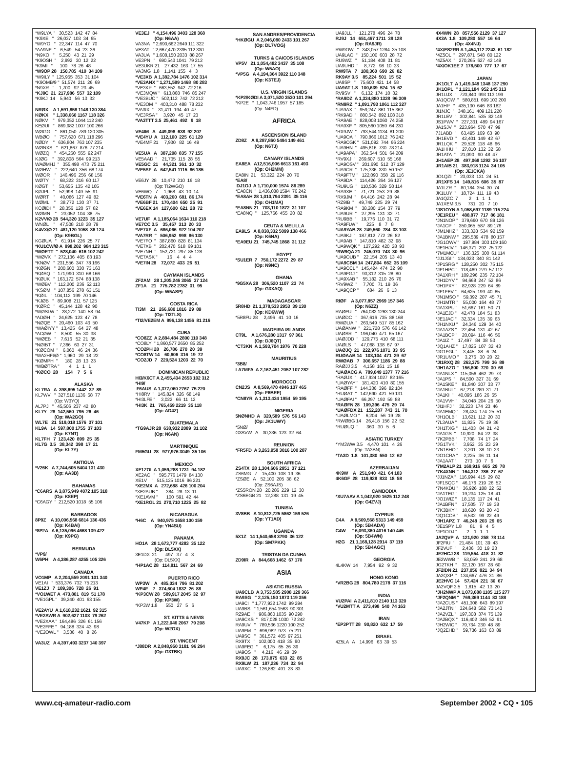*W9LYA " 30,523 142 47 84 *K9XE " 26,037 103 34 65 *W9YO " 22,347 114 47 70 *AA9NF " 6,549 54 23 36 *N9KO " 5,250 43 21 29 *K9OSH " 2,992 30 12 22 *K9MI " 100 78 26 48 *W9OP 28 150,785 410 34 109 *W9ILY " 125,955 353 31 104 *K9OMB/9 " 51,574 211 26 69 *N9XR " 1,700 92 23 45 *KJ9C 21 217,986 557 32 109 *K9KJ 14 5,940 56 13 32 NRØX A 1,591,858 1148 130 384 KØKX " 1,338,660 1167 118 326 NØKV " 979,352 1044 112 240 KEØUI " 869,982 1007 100 266 WØGG " 861,050 789 120 305 WBØO " 757,620 671 118 296 NØDY " 636,804 763 107 235 WØNXS " 621,867 876 77 214 WØZQ " 454,260 555 92 247 KJØG " 392,808 564 99 213 WAØMHJ " 355,498 473 75 211 WØHW " 222,640 356 68 174 WØOR " 146,496 256 68 156 WØTY " 68,322 316 60 117 KØGT " 53,655 135 42 105 KØJPL " 52,998 149 55 91 WØRT " 40,086 127 49 82 WØML " 38,772 130 37 71 KCØIDI " 28,356 120 57 82 WØMN " 23,052 104 38 75 K2VV/Ø 28 544,320 1223 35 127 WNØL " 47,508 218 28 79 K4VX/Ø 21 481,120 1058 36 124 (Op: K9BGL) KGØUA " 61,914 226 25 77 *KU1CW/Ø A 998,202 984 123 315 *WØETT " 528,040 616 102 242 *WØVX " 272,136 405 83 193 *KNØV " 231,556 347 78 166 *KØGN " 200,600 330 73 163 *KØSQ " 171,990 310 68 166 *KØUK " 163,172 574 88 138 *WØBV " 112,200 236 52 113 *KSØM " 107,856 278 63 151 *KØIL " 104,112 199 70 146 *KJØB " 89,908 211 57 125 *KØRC " 45,144 128 42 90 *WØSLW " 28,272 140 58 94 *ADØH " 24,625 123 47 78 *NØQE " 20,460 103 43 50 *WAØIYY " 13,425 64 27 48 *ACØW " 8,500 55 30 38 *WØEB " 7,616 52 21 35 *NØIBT " 7,366 63 27 31 *KØCOM " 6,060 46 24 36 *WA2HFI/Ø " 1,960 29 18 22 *KØMPH " 180 28 13 23 *WBØTRA " 4 1 1 1 *KØCO 28 154 7 5 6
ALASKA
KL7RA A 398,695 1442 32 89 KL7WV " 327,510 1136 58 77 (Op: W3YQ) AL7PJ " 45,506 237 42 80 KL7Y 28 142,560 795 26 46 (Op: WA2GO) WL7E 21 519,018 1576 37 101 KL9A 14 597,800 1755 37 103 (Op: K7NT) KL7FH 7 123,420 899 25 35 KL7G 3.5 38,342 398 17 21 (Op: KL7Y)
ANTIGUA
*V26K A 7,744,605 5404 131 430 (Op: AA3B)
BAHAMAS
*C6ARS A 3,875,949 4072 105 318 (Op: K8EP) *C6AGY " 212,520 1018 55 106
BARBADOS
8P9Z A 10,006,568 6814 136 436 (Op: K4BAI) *8P2A A 6,135,096 4668 139 422 (Op: K9PG)
BERMUDA
*VP9/ W6PH A 4,386,287 4255 105 326
CANADA
VO1MP A 2,204,559 2091 101 340 VE1AI " 533,376 732 75 213 VE1ZJ 7 189,306 728 26 91 *VO1WET A 473,801 819 51 178 *VE1GPL " 39,240 401 63 155 VE2AYU A 1,618,232 1621 92 315 *VE2AWR A 902,627 1103 79 262 *VE2XAA " 164,486 326 61 156 *VE2FFE " 94,188 324 43 98 *VE2OWL " 3,536 40 8 26 VA3UZ A 4,397,493 3237 140 397
VE3EJ " 4,154,496 3403 128 368 (Op: N6AA) VA3NA " 2,690,662 2649 111 322 VE3AT " 2,667,470 2395 112 330 VA3UA " 1,608,150 2033 88 267 VE3PN " 690,543 1041 79 212 VE3UKR 21 27,432 163 17 55 VA3MG 1.8 1,141 155 4 3 *VE3XB A 1,382,784 1476 102 314 *VE3ANX " 1,271,589 1468 80 283 *VE3KP " 663,552 942 72 216 *VE3MQW " 613,868 746 85 247 *VE3BUC " 502,112 742 72 212 *VE3OM " 403,310 488 78 232 *VA3IX " 31,411 194 40 47 *VE3RSA " 3,920 45 17 23 *VA3TTT 3.5 25,461 492 9 18 VE4IM A 449,098 638 92 207 *VE4YU A 112,100 225 61 129 *VE4MF 21 7,930 82 16 49 VE5UA A 387,208 835 77 155 VE5AAD " 21,735 115 28 55 VE5GC 21 44,321 361 10 32 *VE5SF A 642,541 1115 86 185 VE6JY 28 10,472 210 16 18 (Op: TI2WGO) VE6WQ 7 1,968 43 10 14 *VE6TN A 403,260 681 86 174 *VE6BF 21 170,404 650 25 91 *VE6EX 14 127,600 621 28 72 VE7UF A 1,185,064 1634 110 218 VE7CC 3.5 35,457 313 20 33 *VE7XF A 686,066 922 104 207 *VA7RR " 506,952 998 86 130 *VE7FO " 387,860 828 81 134 *VE7XB " 202,470 518 69 101 *VE7NH " 152,721 297 85 128 *VE7ASK " 16 4 4 4 *VE7IN 28 72,072 433 26 51
CAYMAN ISLANDS
ZF2AM 28 1,205,246 3065 37 124 ZF1A 21 775,782 2782 31 95 (Op: W5ASP)
COSTA RICA
TI3M 21 266,680 1816 29 89 (Op: TI3TLS) *TI2/VE2EM A 996,138 1456 81 216
CUBA
*CO8ZZ A 2,884,484 2800 110 348 *CO8LY " 1,860,577 2650 85 252 *CO2PH 28 26,786 270 20 39 *CO8TW 14 60,606 316 19 72 *CO2JD 7 220,524 1203 22 70
DOMINICAN REPUBLIC
HI3/K6CT A 2,455,434 2653 102 312 *HI9/ F6AUS A 1,377,060 2767 75 220 *HI8RV " 145,824 326 68 149 *HI3LFE " 3,022 66 11 12 *HI3K 21 765,459 2219 35 118 (Op: AD4Z)
GUATEMALA
*TG9AJR 28 638,932 2089 31 102 (Op: N6AN)
MARTINIQUE
FM5GU 28 977,976 3049 35 106
MEXICO
XE1ZOI A 1,059,288 1731 94 182 XE2AC " 595,776 1479 84 130 XE1V " 515,125 1016 96 221 *XE2MX A 272,688 426 100 204 *XE2AUB " 384 28 13 11 *XE1AVM " 100 591 42 44 *XE1RGL 21 270,710 1225 25 82
NICARAGUA
*H6C A 940,975 1658 100 159 (Op: YN4SU)
PANAMA
HO1A 28 1,673,777 4283 35 122 (Op: DL5XX) 3E1DX 21 497 37 4 3 (Op: DL5XX) *HP1AC 28 114,811 567 24 69
PUERTO RICO
WP3W A 485,034 796 81 202 WP4F 7 374,604 1832 26 88 *KP3CW 28 589,917 2045 32 97 (Op: KP3W) *KP3W 1.8 550 27 5 6
ST. KITTS & NEVIS
V47KP A 1,222,046 2067 79 208 (Op: W2OX)
ST. VINCENT
*J88DR A 2,848,950 3181 96 294 (Op: G3TBK)
SAN ANDRES/PROVIDENCIA
*HKØGU A 2,046,080 2433 101 267 (Op: DL7VOG)
TURKS & CAICOS ISLANDS
VP5V 21 1,054,482 3437 35 108 (Op: W5AO) *VP5G A 4,194,364 3922 110 348 (Op: K3TEJ)
U.S. VIRGIN ISLANDS
*KP2/KØDI A 3,071,520 3530 101 294 *KP2E " 1,043,746 1957 57 185 (Op: N4FD)
AFRICA
ASCENSION ISLAND
ZD8Z A 9,287,860 5494 149 461 (Op: N6TJ)
CANARY ISLANDS
EA8EA A12,516,906 6613 161 493 (Op: OH2MM) EA8IN 21 53,322 224 20 70 *EA8/ DJ1OJ A 1,710,000 1574 86 289 *EA8CN " 1,436,088 1594 76 242 *EA8AH 28 1,010,794 2391 35 116 (Op: OH1MA) *EA8NN 21 703,110 1872 31 107 *EA8NQ " 125,766 455 20 82
CEUTA & MELILLA
EA9LS A 8,838,332 5099 138 466 (Op: K6NA) *EA9EU 21 745,745 1868 31 112
EGYPT
*SU1ER 7 750,172 2272 29 87 (Op: N9NC)
GHANA
*9G5XA 28 306,520 1107 23 74 (Op: G3XAQ)
MADAGASCAR
5R8HD 21 1,378,533 2953 39 130 (Op: KD6WW) *5R8FU 28 2,496 41 10 16
MADEIRA ISLANDS
CT9L A 1,676,280 1317 97 361 (Op: DJ6QT) *CT3KN A 1,593,704 1976 70 228
MAURITIUS
*3B8/ LA7MFA A 2,162,451 2052 107 282
MOROCCO
CN2JS A 8,569,470 4946 137 465 (Op: F6BEE) *CN8YR A 1,313,434 1954 59 195
NIGERIA
5NØNHD A 320,589 576 56 143 (Op: JK1UWY) *5NØ/ G3SVW A 30,336 123 32 64
REUNION
*FR5FD A 3,263,958 3016 100 287
SOUTH AFRICA
ZS4TX 28 1,304,606 2951 37 121 ZS6MG 7 15,400 108 19 36 *ZSØE A 52,100 205 38 62 (Op: ZS6AJS) *ZS5RON 28 20,286 229 12 30 *ZS6EGB 21 12,288 131 19 45
TUNISIA
3V8BB A 10,812,725 5862 159 526 (Op: YT1AD)
UGANDA
5X1Z 14 1,540,658 3790 36 122 (Op: SM7PKK)
TRISTAN DA CUNHA
ZD9IR A 844,668 1462 67 170
ASIA
ASIATIC RUSSIA
UA9CLB A 3,753,585 2908 129 366 RA9SG " 2,125,150 1873 119 356 UA9CI " 1,777,932 1742 99 294 UA9BS " 1,561,654 1563 90 301 RZ9AE " 986,860 1035 90 290 UA9CKS " 817,028 1030 72 242 RA9UV " 789,536 1220 100 252 UA9FM " 696,982 973 75 211 UA9SC " 361,572 405 97 251 RX9TX " 102,000 418 35 90 UA9FEG " 6,175 65 26 39 UA9OS " 4,216 46 29 39 RX9JC 28 173,875 633 22 85 RX9LW 21 187,236 734 32 94 UA9XC " 126,882 491 23 83
UA9JLL " 121,278 496 24 78 RJ9J 14 651,467 1711 39 128 (Op: RA9JR) RW9OW " 343,057 1284 35 108 UA9LAO " 150,100 603 28 72 RU9WZ " 51,184 408 31 81 UA9UHD " 8,772 98 10 33 RW9TA 7 180,360 690 26 82 RK9AY 3.5 85,224 501 15 52 UA9SP " 75,600 421 14 58 UA9AT 1.8 100,639 524 15 62 RV9SV " 6,132 174 10 32 *RA9DZ A 1,334,880 1328 96 309 *RN9RZ " 1,091,793 1061 112 327 *UA9AX " 959,247 861 115 362 *RK9AD " 880,542 892 108 318 *RA9AE " 828,008 1060 74 258 *RA9XF " 805,560 1059 64 230 *RX9JW " 793,544 1134 81 200 *UA9OA " 790,866 1012 76 242 *RA9CGK " 531,092 744 66 224 *UA9HN " 495,816 730 78 214 *UA9APA " 362,544 501 64 209 *RV9XJ " 269,607 510 55 168 *UA9OSV " 201,690 512 37 129 *UA9CR " 175,336 330 50 152 *RA9FTM " 122,090 358 29 116 *RA9DA " 114,426 264 36 127 *RU9UG " 110,536 329 50 114 *RA9XE " 71,721 253 29 88 *RX9JM " 64,416 242 28 94 *RZ9IB " 49,749 225 29 74 *RA9KM " 38,280 154 37 79 *UA9UR " 27,295 131 32 71 *RU9BB " 19,776 110 31 72 *RA9FLW " 225 8 7 8 *UA9YAB 28 249,560 784 33 103 *UA9KJ " 187,812 772 26 82 *UA9AB " 147,810 482 32 98 *UA9WQK " 127,292 420 28 93 *RW9QA 21 245,070 743 30 96 *UA9OUB " 22,154 205 13 40 *UA9CBM 14 247,804 662 35 109 *UA9CCL " 145,424 474 32 90 *UA9FGJ " 93,312 315 28 80 *UA9XAB " 55,182 210 26 76 *RV9WZ " 7,700 71 19 36 *UA9QCP " 684 26 6 13 RIØF A 3,077,857 2969 157 346 (Op: N6ZZ) RAØFU " 764,082 1263 130 244 UAØDC " 367,616 735 88 168 RWØLIA " 263,549 517 85 162 UAØANW " 221,728 576 66 142 UAØSR " 196,040 471 65 167 UAØJDD " 129,775 410 68 111 UAØLS " 47,068 138 67 97 UAØJQ 21 222,976 1071 33 95 RUØAAB 14 103,104 471 29 67 RWØAB 7 306,657 1186 29 88 RAØJJ 3.5 4,158 161 15 18 *UAØACG A 789,049 1377 77 216 *RAØJX " 417,924 1027 82 165 *UAØYAY " 181,420 410 80 155 *RAØFF " 144,336 396 82 104 *RUØAT " 142,690 421 59 131 *UAØFAI " 66,297 192 59 88 *RAØFN 28 109,396 475 29 74 *UAØFDX 21 152,207 743 31 70 *UAØLMO " 6,204 56 19 28 *RWØBG 14 26,418 156 22 52 *RUØUQ " 360 30 5 6
ASIATIC TURKEY
*YM3WW 3.5 4,470 101 4 26 (Op: TA3BN) *TA3D 1.8 101,380 550 12 62
AZERBAIJAN
4K9W A 251,940 421 64 183 4K6GF 28 119,928 833 18 58
CAMBODIA
*XU7AAV A 1,042,920 1625 112 248 (Op: G4ZVJ)
CYPRUS
C4A A 8,509,568 5313 149 459 (Op: 5B4ADA) C4W " 6,093,360 4016 140 445 (Op: 5B4WN) H2G 21 1,168,128 2914 37 119 (Op: 5B4AGC)
GEORGIA
4L4KW 14 7,954 92 9 32
HONG KONG
*VR2BG 28 804,780 2178 37 116
INDIA
VU2PAI A 2,411,810 2140 113 320 *VU2MTT A 273,498 540 74 163
IRAN
*EP3PTT 28 90,820 632 17 59
ISRAEL
4Z5LA A 14,996 63 39 53
4X4WN 28 857,556 2129 37 127 4X3A 1.8 109,280 557 16 64 (Op: 4X4NJ) *4X/ES2RR A 1,454,112 2243 61 182 *4Z5OL " 297,871 548 80 122 *4Z5AX " 270,265 627 42 149 *4X/OK1EE 7 178,500 777 17 67
JAPAN
JK1OLT A 1,419,348 1348 137 290 JK1OPL " 1,121,184 952 145 313 JR1UJX " 723,840 993 113 199 JA1QOW " 580,851 699 103 200 JA1HP " 435,130 646 83 182 JI1NJC " 348,161 409 121 220 JR1LEV " 302,841 535 82 149 JS1PWV " 227,331 489 94 167 JA1SJV " 223,964 570 47 99 7J1ABD " 63,495 169 63 90 JH1EVD " 42,401 149 42 67 JR1LQK " 29,526 118 48 66 JA1HHU " 27,810 132 32 58 JR1ATA " 21,090 90 48 47 JH1AEP 28 497,068 1292 36 107 JR1AIB 21 383,918 1124 34 105 (Op: JE1CKA) JO1QZI " 23,033 131 24 51 JR1XFS 14 149,816 606 35 87 JA1LZR " 80,184 354 30 74 JK1LUY " 18,724 111 19 43 JA1QZC 7 2 1 1 1 JA1XEM 3.5 731 20 7 10 *JS1OYN A 1,058,697 1189 115 224 *JE1REU " 488,877 717 86 181 *JN1NOP " 379,690 670 89 126 *JA1CP " 350,065 587 89 176 *JM1NHZ " 333,328 534 92 159 *JA1BNW " 295,539 478 80 157 *JG1OWV " 197,984 303 109 160 *JE1HJV " 146,371 292 75 122 *7M1MCU " 136,325 300 61 114 *JJ1JGI " 134,023 340 81 142 *JP1SRG " 128,250 302 75 115 *JF1HPC " 118,469 279 57 112 *JA1XRH " 109,296 235 72 104 *JH1DYV " 94,668 247 52 86 *JH1PXY " 82,928 229 64 89 *JF1FEV " 64,625 199 40 85 *JN1MSO " 59,392 207 45 71 *JH1MTR " 55,000 164 48 77 *JA1XPU " 51,667 161 50 71 *JA1EJD " 42,478 184 51 83 *JE1JAC " 32,334 135 39 63 *JH1NXU " 24,346 129 34 40 *JA1AZS " 22,454 131 42 67 *JA1BCP " 20,094 116 46 56 *JA1IZ " 17,497 84 38 53 *JQ1AHZ " 17,025 107 32 43 *JG1FGL " 3,445 38 6 24 *JR1UMO " 3,276 30 20 22 *JI1RXQ 28 263,375 799 36 89 *JH1AZO " 156,800 720 30 68 *JA1NLX " 115,056 462 29 73 *JA1PS " 84,500 327 31 69 *JA1SKE " 81,840 307 33 77 *JA1BUI " 67,218 289 31 71 *JA1KI " 40,095 186 26 55 *JA1VVH " 34,048 204 26 50 *JI1HFJ " 32,223 174 23 46 *JA1EMQ " 28,424 174 25 51 *JH1OLB " 13,621 112 20 33 *7L3AUA " 11,825 75 19 36 *JH1TXG " 11,403 84 21 42 *JA1GS " 10,920 84 22 38 *7K2PBB " 7,708 74 17 24 *JG1TVK " 3,952 35 23 29 *7N1BHO " 3,201 38 10 23 *JO1CRA " 2,225 36 11 14 *JA1AAT " 273 10 7 6 *7M2ALP 21 169,916 665 29 78 *7K4XNN " 164,312 786 27 67 *JJ1NZA " 116,994 415 29 82 *JF1SQC " 46,176 219 26 52 *7N4KDU " 36,926 188 22 52 *JA1TEG " 19,234 125 18 41 *JO1WIZ " 18,135 117 24 41 *JA1BFN " 17,505 77 19 38 *7K3BKY " 10,620 93 20 40 *JQ1COB " 6,532 99 22 49 *JH1APZ 7 46,248 203 29 65 *JE1SPY 1.8 81 9 4 5 *JP1ODJ " 2 1 1 1 JA2QVP A 121,920 258 78 114 JF2FIU " 21,484 101 39 43 JF2VUF " 2,436 30 19 23 JE2HCJ 28 119,554 418 31 82 JE2WWB " 53,059 241 29 68 JG2TKH " 32,120 167 28 60 JF2IDN 21 237,056 821 34 94 JA2QXP " 134,667 476 31 86 JE2HVC 14 57,424 221 30 67 JA2VQF 3.5 1,815 42 13 20 *JH2NWP A 1,073,688 1105 115 277 *JF2QNM " 769,369 1144 83 188 *JA2CUS " 451,308 643 89 197 *JA2JTN " 324,648 582 73 143 *JA2VZL " 197,308 374 75 139 *JA2BQX " 116,402 346 52 91 *JH2WIC " 79,734 230 48 89 *JQ2EHD " 59,736 163 63 89
www.cq-amateur-radio.com September 2002 • CQ • 105